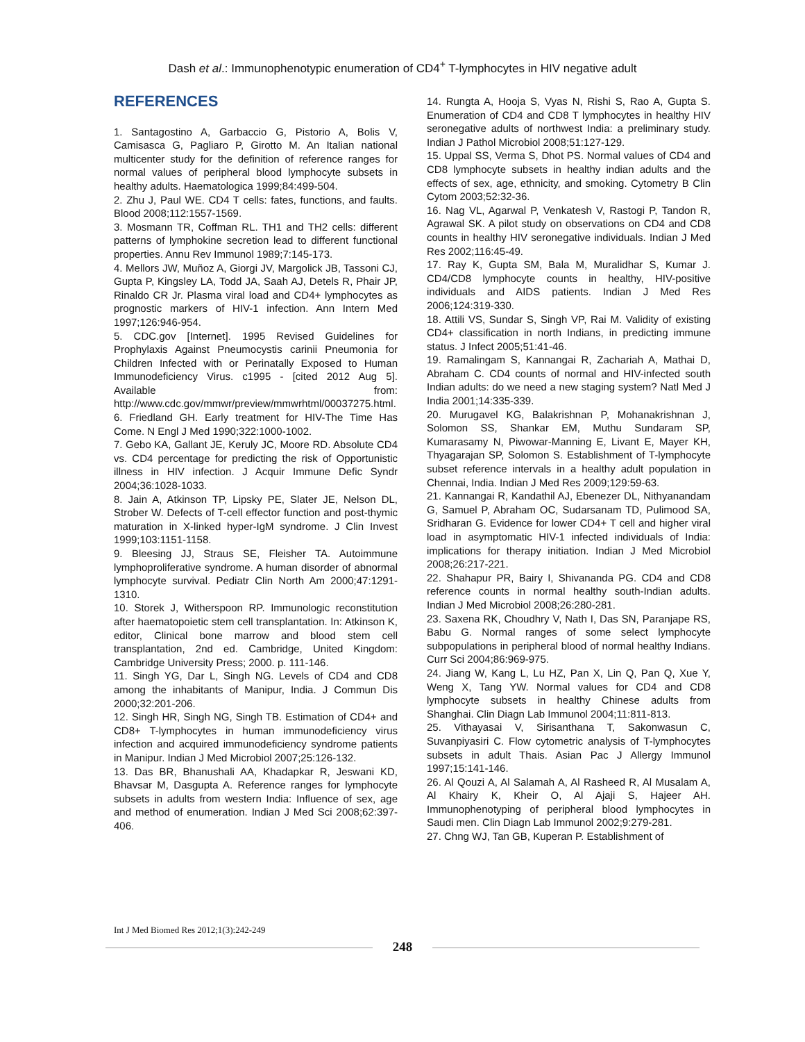Dash et al.: Immunophenotypic enumeration of CD4<sup>+</sup> T-lymphocytes in HIV negative adult
REFERENCES
1. Santagostino A, Garbaccio G, Pistorio A, Bolis V, Camisasca G, Pagliaro P, Girotto M. An Italian national multicenter study for the definition of reference ranges for normal values of peripheral blood lymphocyte subsets in healthy adults. Haematologica 1999;84:499-504.
2. Zhu J, Paul WE. CD4 T cells: fates, functions, and faults. Blood 2008;112:1557-1569.
3. Mosmann TR, Coffman RL. TH1 and TH2 cells: different patterns of lymphokine secretion lead to different functional properties. Annu Rev Immunol 1989;7:145-173.
4. Mellors JW, Muñoz A, Giorgi JV, Margolick JB, Tassoni CJ, Gupta P, Kingsley LA, Todd JA, Saah AJ, Detels R, Phair JP, Rinaldo CR Jr. Plasma viral load and CD4+ lymphocytes as prognostic markers of HIV-1 infection. Ann Intern Med 1997;126:946-954.
5. CDC.gov [Internet]. 1995 Revised Guidelines for Prophylaxis Against Pneumocystis carinii Pneumonia for Children Infected with or Perinatally Exposed to Human Immunodeficiency Virus. c1995 - [cited 2012 Aug 5]. Available from: http://www.cdc.gov/mmwr/preview/mmwrhtml/00037275.html.
6. Friedland GH. Early treatment for HIV-The Time Has Come. N Engl J Med 1990;322:1000-1002.
7. Gebo KA, Gallant JE, Keruly JC, Moore RD. Absolute CD4 vs. CD4 percentage for predicting the risk of Opportunistic illness in HIV infection. J Acquir Immune Defic Syndr 2004;36:1028-1033.
8. Jain A, Atkinson TP, Lipsky PE, Slater JE, Nelson DL, Strober W. Defects of T-cell effector function and post-thymic maturation in X-linked hyper-IgM syndrome. J Clin Invest 1999;103:1151-1158.
9. Bleesing JJ, Straus SE, Fleisher TA. Autoimmune lymphoproliferative syndrome. A human disorder of abnormal lymphocyte survival. Pediatr Clin North Am 2000;47:1291-1310.
10. Storek J, Witherspoon RP. Immunologic reconstitution after haematopoietic stem cell transplantation. In: Atkinson K, editor, Clinical bone marrow and blood stem cell transplantation, 2nd ed. Cambridge, United Kingdom: Cambridge University Press; 2000. p. 111-146.
11. Singh YG, Dar L, Singh NG. Levels of CD4 and CD8 among the inhabitants of Manipur, India. J Commun Dis 2000;32:201-206.
12. Singh HR, Singh NG, Singh TB. Estimation of CD4+ and CD8+ T-lymphocytes in human immunodeficiency virus infection and acquired immunodeficiency syndrome patients in Manipur. Indian J Med Microbiol 2007;25:126-132.
13. Das BR, Bhanushali AA, Khadapkar R, Jeswani KD, Bhavsar M, Dasgupta A. Reference ranges for lymphocyte subsets in adults from western India: Influence of sex, age and method of enumeration. Indian J Med Sci 2008;62:397-406.
14. Rungta A, Hooja S, Vyas N, Rishi S, Rao A, Gupta S. Enumeration of CD4 and CD8 T lymphocytes in healthy HIV seronegative adults of northwest India: a preliminary study. Indian J Pathol Microbiol 2008;51:127-129.
15. Uppal SS, Verma S, Dhot PS. Normal values of CD4 and CD8 lymphocyte subsets in healthy indian adults and the effects of sex, age, ethnicity, and smoking. Cytometry B Clin Cytom 2003;52:32-36.
16. Nag VL, Agarwal P, Venkatesh V, Rastogi P, Tandon R, Agrawal SK. A pilot study on observations on CD4 and CD8 counts in healthy HIV seronegative individuals. Indian J Med Res 2002;116:45-49.
17. Ray K, Gupta SM, Bala M, Muralidhar S, Kumar J. CD4/CD8 lymphocyte counts in healthy, HIV-positive individuals and AIDS patients. Indian J Med Res 2006;124:319-330.
18. Attili VS, Sundar S, Singh VP, Rai M. Validity of existing CD4+ classification in north Indians, in predicting immune status. J Infect 2005;51:41-46.
19. Ramalingam S, Kannangai R, Zachariah A, Mathai D, Abraham C. CD4 counts of normal and HIV-infected south Indian adults: do we need a new staging system? Natl Med J India 2001;14:335-339.
20. Murugavel KG, Balakrishnan P, Mohanakrishnan J, Solomon SS, Shankar EM, Muthu Sundaram SP, Kumarasamy N, Piwowar-Manning E, Livant E, Mayer KH, Thyagarajan SP, Solomon S. Establishment of T-lymphocyte subset reference intervals in a healthy adult population in Chennai, India. Indian J Med Res 2009;129:59-63.
21. Kannangai R, Kandathil AJ, Ebenezer DL, Nithyanandam G, Samuel P, Abraham OC, Sudarsanam TD, Pulimood SA, Sridharan G. Evidence for lower CD4+ T cell and higher viral load in asymptomatic HIV-1 infected individuals of India: implications for therapy initiation. Indian J Med Microbiol 2008;26:217-221.
22. Shahapur PR, Bairy I, Shivananda PG. CD4 and CD8 reference counts in normal healthy south-Indian adults. Indian J Med Microbiol 2008;26:280-281.
23. Saxena RK, Choudhry V, Nath I, Das SN, Paranjape RS, Babu G. Normal ranges of some select lymphocyte subpopulations in peripheral blood of normal healthy Indians. Curr Sci 2004;86:969-975.
24. Jiang W, Kang L, Lu HZ, Pan X, Lin Q, Pan Q, Xue Y, Weng X, Tang YW. Normal values for CD4 and CD8 lymphocyte subsets in healthy Chinese adults from Shanghai. Clin Diagn Lab Immunol 2004;11:811-813.
25. Vithayasai V, Sirisanthana T, Sakonwasun C, Suvanpiyasiri C. Flow cytometric analysis of T-lymphocytes subsets in adult Thais. Asian Pac J Allergy Immunol 1997;15:141-146.
26. Al Qouzi A, Al Salamah A, Al Rasheed R, Al Musalam A, Al Khairy K, Kheir O, Al Ajaji S, Hajeer AH. Immunophenotyping of peripheral blood lymphocytes in Saudi men. Clin Diagn Lab Immunol 2002;9:279-281.
27. Chng WJ, Tan GB, Kuperan P. Establishment of
Int J Med Biomed Res 2012;1(3):242-249
248